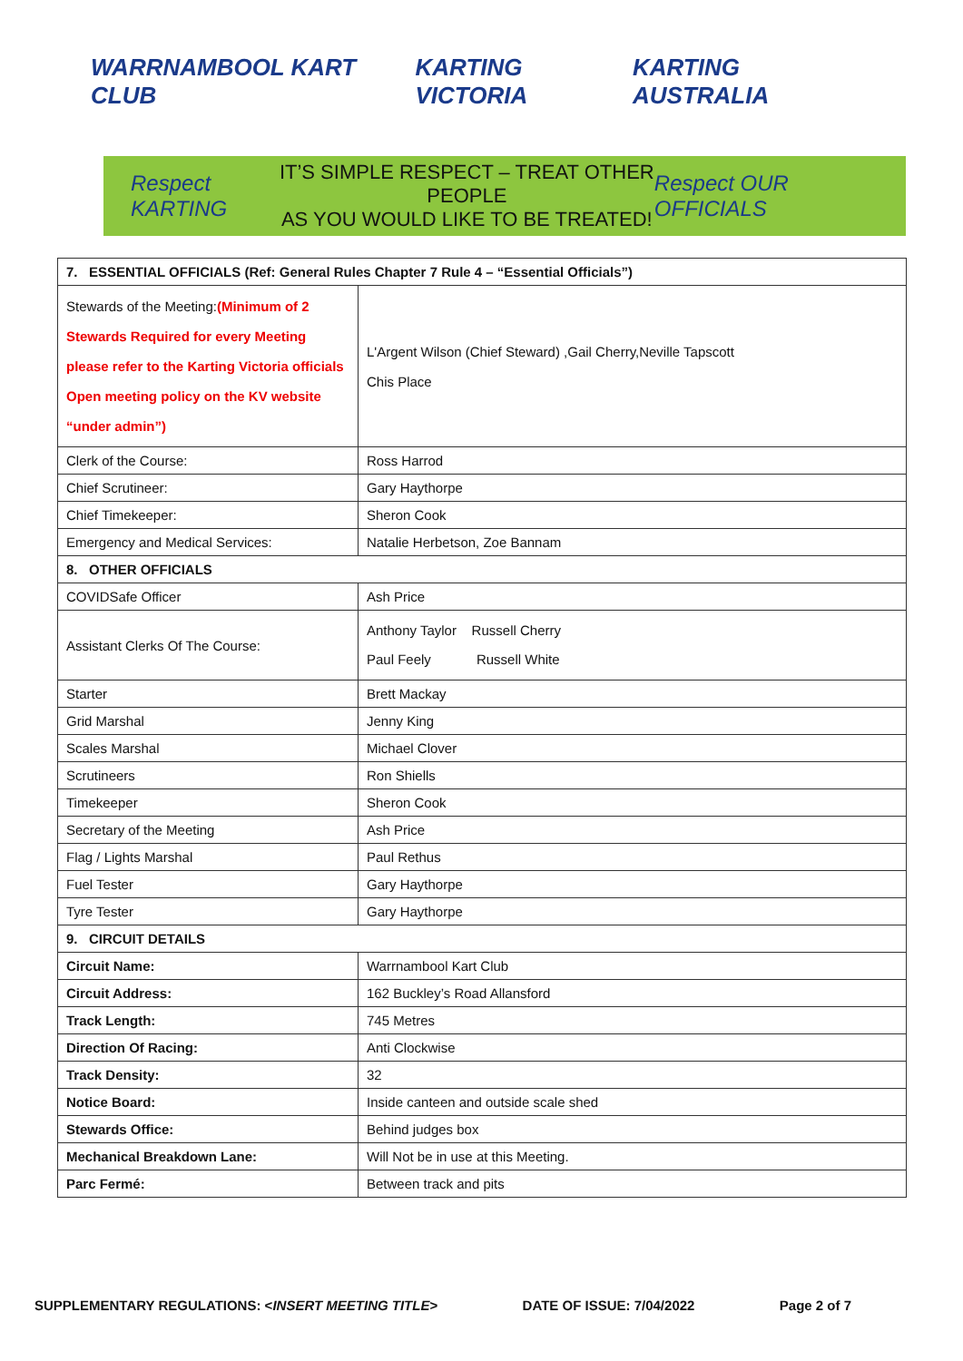WARRNAMBOOL KART CLUB KARTING VICTORIA KARTING AUSTRALIA
Respect KARTING
IT’S SIMPLE RESPECT – TREAT OTHER PEOPLE
AS YOU WOULD LIKE TO BE TREATED!
Respect OUR OFFICIALS
| 7. ESSENTIAL OFFICIALS (Ref: General Rules Chapter 7 Rule 4 – “Essential Officials”) | |
| --- | --- |
| Stewards of the Meeting: (Minimum of 2 Stewards Required for every Meeting please refer to the Karting Victoria officials Open meeting policy on the KV website “under admin”) | L'Argent Wilson (Chief Steward) ,Gail Cherry,Neville Tapscott Chis Place |
| Clerk of the Course: | Ross Harrod |
| Chief Scrutineer: | Gary Haythorpe |
| Chief Timekeeper: | Sheron Cook |
| Emergency and Medical Services: | Natalie Herbetson, Zoe Bannam |
| 8. OTHER OFFICIALS | |
| COVIDSafe Officer | Ash Price |
| Assistant Clerks Of The Course: | Anthony Taylor Russell Cherry Paul Feely Russell White |
| Starter | Brett Mackay |
| Grid Marshal | Jenny King |
| Scales Marshal | Michael Clover |
| Scrutineers | Ron Shiells |
| Timekeeper | Sheron Cook |
| Secretary of the Meeting | Ash Price |
| Flag / Lights Marshal | Paul Rethus |
| Fuel Tester | Gary Haythorpe |
| Tyre Tester | Gary Haythorpe |
| 9. CIRCUIT DETAILS | |
| Circuit Name: | Warrnambool Kart Club |
| Circuit Address: | 162 Buckley’s Road Allansford |
| Track Length: | 745 Metres |
| Direction Of Racing: | Anti Clockwise |
| Track Density: | 32 |
| Notice Board: | Inside canteen and outside scale shed |
| Stewards Office: | Behind judges box |
| Mechanical Breakdown Lane: | Will Not be in use at this Meeting. |
| Parc Fermé: | Between track and pits |
SUPPLEMENTARY REGULATIONS: <INSERT MEETING TITLE> DATE OF ISSUE: 7/04/2022 Page 2 of 7